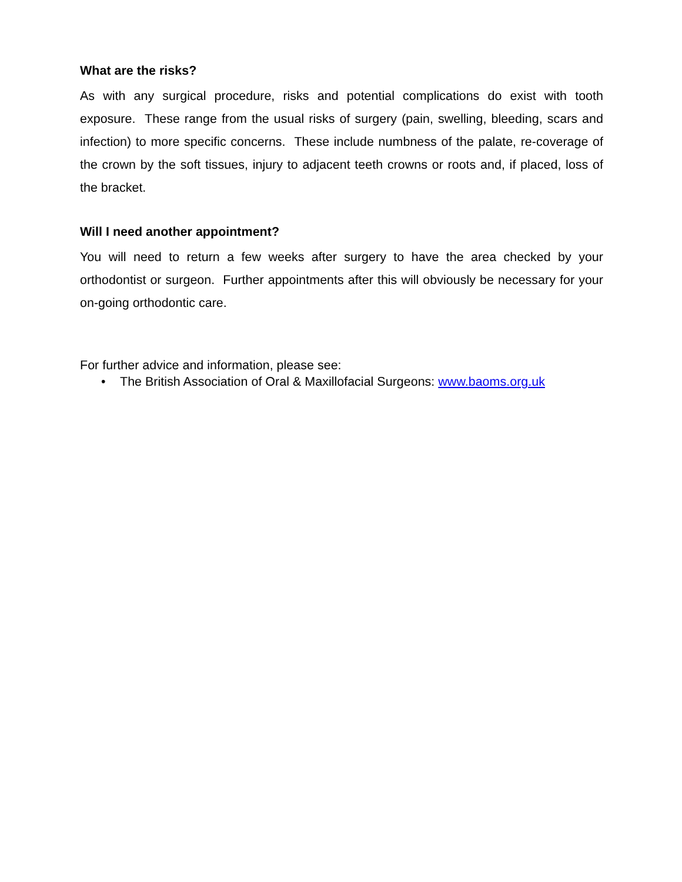What are the risks?
As with any surgical procedure, risks and potential complications do exist with tooth exposure. These range from the usual risks of surgery (pain, swelling, bleeding, scars and infection) to more specific concerns. These include numbness of the palate, re-coverage of the crown by the soft tissues, injury to adjacent teeth crowns or roots and, if placed, loss of the bracket.
Will I need another appointment?
You will need to return a few weeks after surgery to have the area checked by your orthodontist or surgeon. Further appointments after this will obviously be necessary for your on-going orthodontic care.
For further advice and information, please see:
• The British Association of Oral & Maxillofacial Surgeons: www.baoms.org.uk